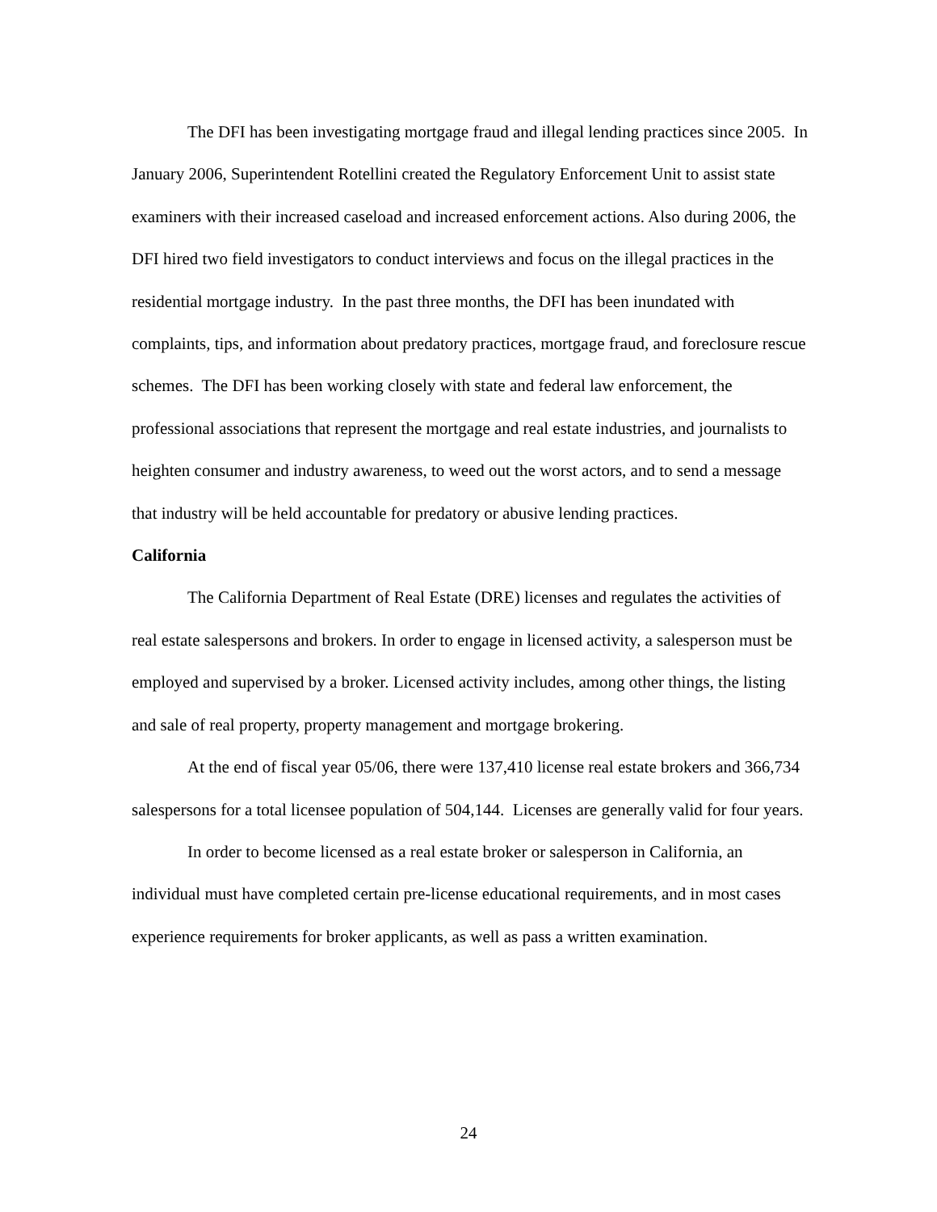The DFI has been investigating mortgage fraud and illegal lending practices since 2005. In January 2006, Superintendent Rotellini created the Regulatory Enforcement Unit to assist state examiners with their increased caseload and increased enforcement actions. Also during 2006, the DFI hired two field investigators to conduct interviews and focus on the illegal practices in the residential mortgage industry. In the past three months, the DFI has been inundated with complaints, tips, and information about predatory practices, mortgage fraud, and foreclosure rescue schemes. The DFI has been working closely with state and federal law enforcement, the professional associations that represent the mortgage and real estate industries, and journalists to heighten consumer and industry awareness, to weed out the worst actors, and to send a message that industry will be held accountable for predatory or abusive lending practices.
California
The California Department of Real Estate (DRE) licenses and regulates the activities of real estate salespersons and brokers. In order to engage in licensed activity, a salesperson must be employed and supervised by a broker. Licensed activity includes, among other things, the listing and sale of real property, property management and mortgage brokering.
At the end of fiscal year 05/06, there were 137,410 license real estate brokers and 366,734 salespersons for a total licensee population of 504,144. Licenses are generally valid for four years.
In order to become licensed as a real estate broker or salesperson in California, an individual must have completed certain pre-license educational requirements, and in most cases experience requirements for broker applicants, as well as pass a written examination.
24